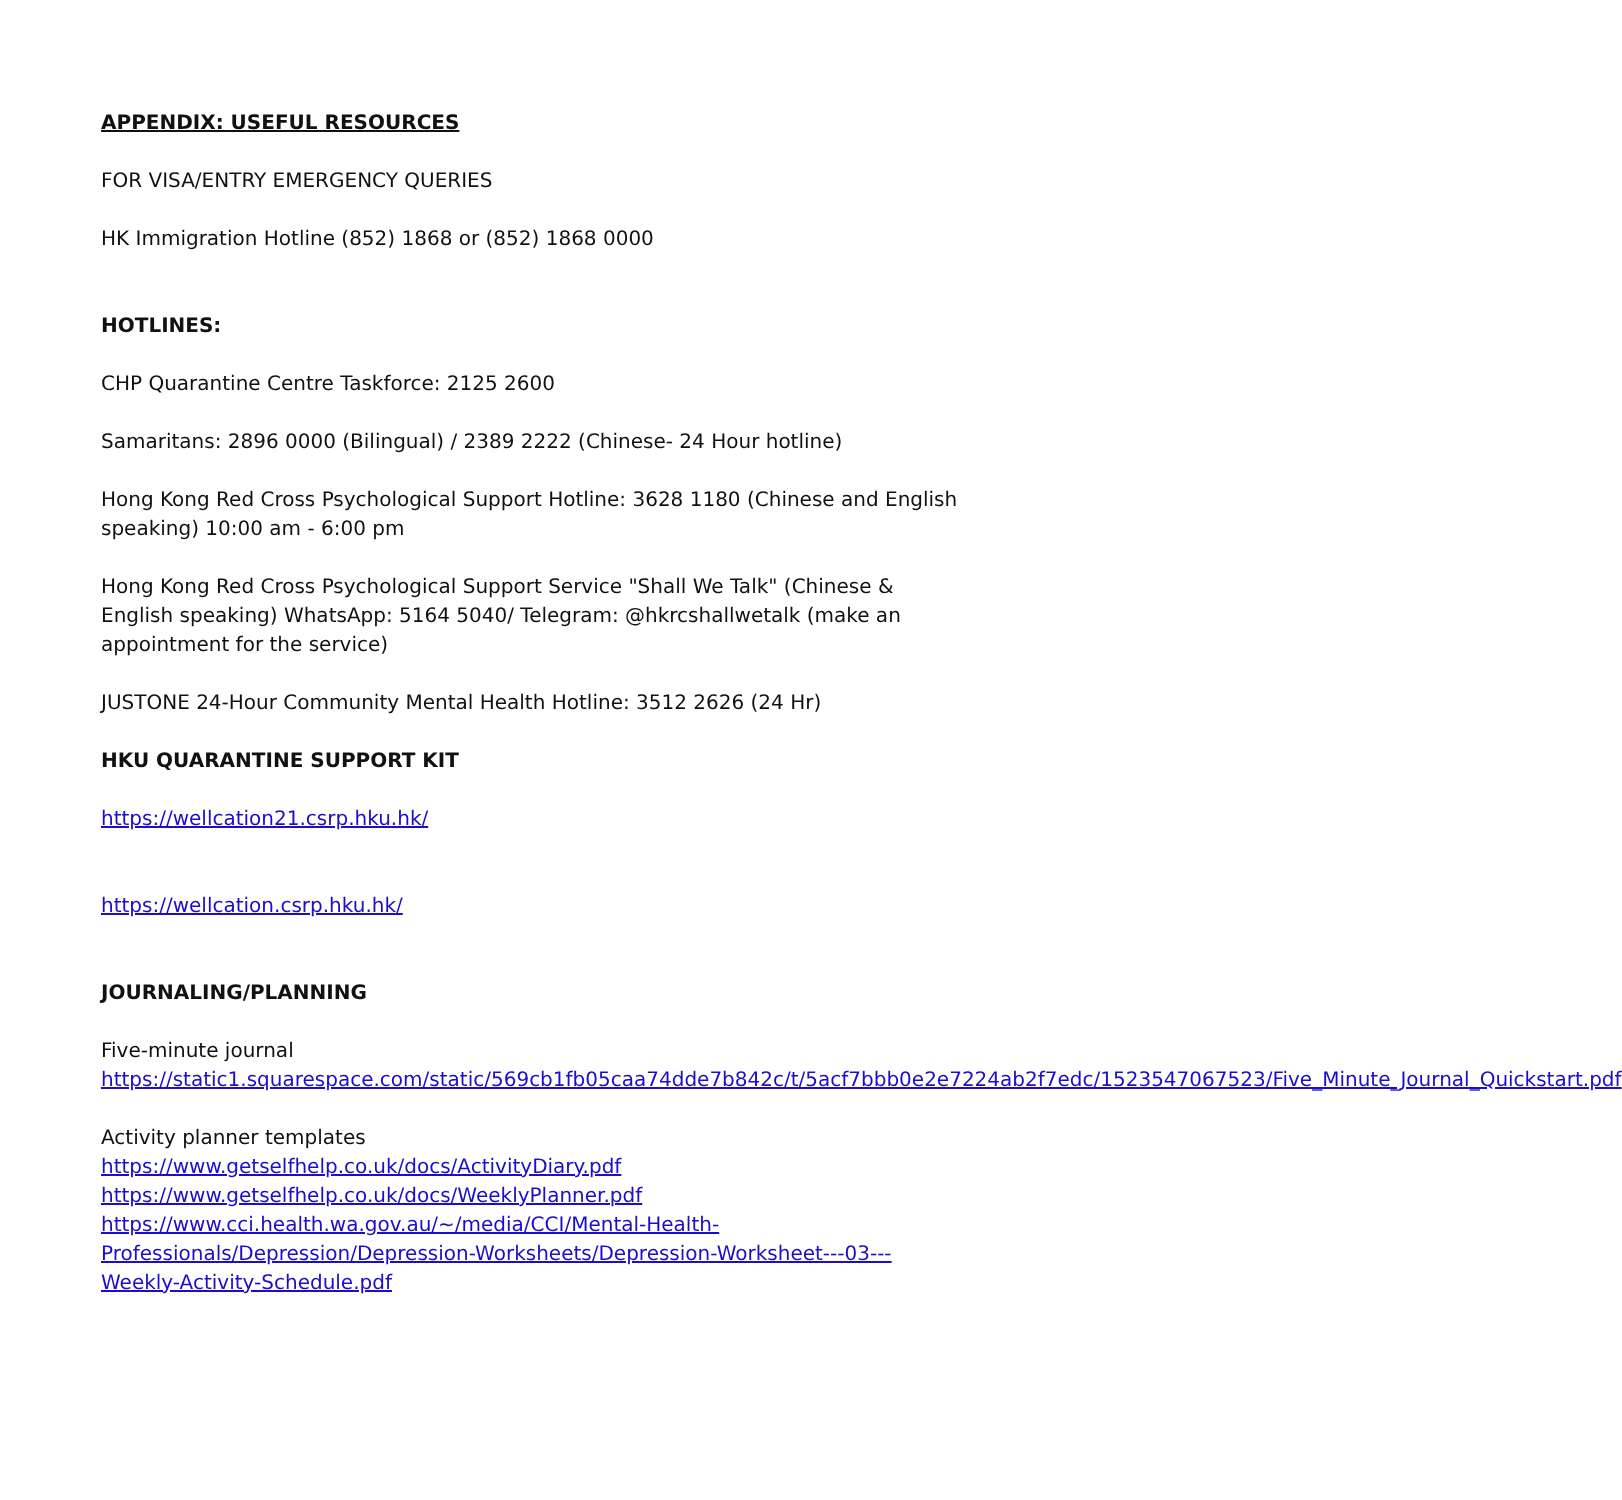APPENDIX: USEFUL RESOURCES
FOR VISA/ENTRY EMERGENCY QUERIES
HK Immigration Hotline (852) 1868 or (852) 1868 0000
HOTLINES:
CHP Quarantine Centre Taskforce: 2125 2600
Samaritans: 2896 0000 (Bilingual) / 2389 2222 (Chinese- 24 Hour hotline)
Hong Kong Red Cross Psychological Support Hotline: 3628 1180 (Chinese and English speaking) 10:00 am - 6:00 pm
Hong Kong Red Cross Psychological Support Service "Shall We Talk" (Chinese & English speaking) WhatsApp: 5164 5040/ Telegram: @hkrcshallwetalk (make an appointment for the service)
JUSTONE 24-Hour Community Mental Health Hotline: 3512 2626 (24 Hr)
HKU QUARANTINE SUPPORT KIT
https://wellcation21.csrp.hku.hk/
https://wellcation.csrp.hku.hk/
JOURNALING/PLANNING
Five-minute journal
https://static1.squarespace.com/static/569cb1fb05caa74dde7b842c/t/5acf7bbb0e2e7224ab2f7edc/1523547067523/Five_Minute_Journal_Quickstart.pdf
Activity planner templates
https://www.getselfhelp.co.uk/docs/ActivityDiary.pdf
https://www.getselfhelp.co.uk/docs/WeeklyPlanner.pdf
https://www.cci.health.wa.gov.au/~/media/CCI/Mental-Health-Professionals/Depression/Depression-Worksheets/Depression-Worksheet---03---Weekly-Activity-Schedule.pdf